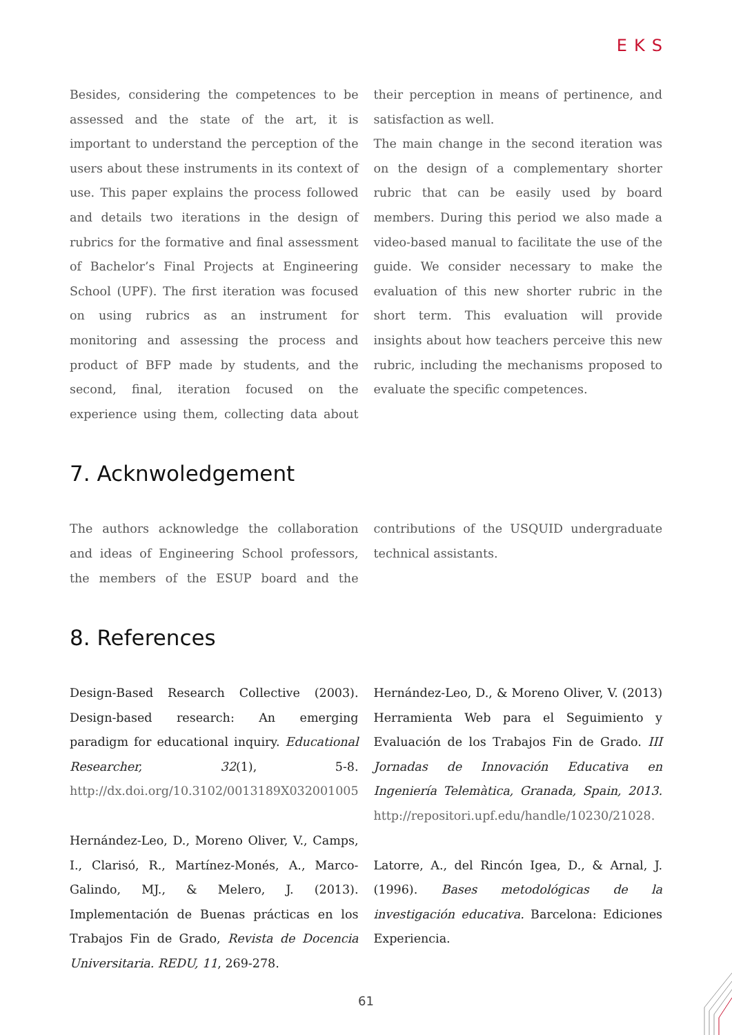EKS
Besides, considering the competences to be assessed and the state of the art, it is important to understand the perception of the users about these instruments in its context of use. This paper explains the process followed and details two iterations in the design of rubrics for the formative and final assessment of Bachelor’s Final Projects at Engineering School (UPF). The first iteration was focused on using rubrics as an instrument for monitoring and assessing the process and product of BFP made by students, and the second, final, iteration focused on the experience using them, collecting data about their perception in means of pertinence, and satisfaction as well.
The main change in the second iteration was on the design of a complementary shorter rubric that can be easily used by board members. During this period we also made a video-based manual to facilitate the use of the guide. We consider necessary to make the evaluation of this new shorter rubric in the short term. This evaluation will provide insights about how teachers perceive this new rubric, including the mechanisms proposed to evaluate the specific competences.
7. Acknwoledgement
The authors acknowledge the collaboration and ideas of Engineering School professors, the members of the ESUP board and the contributions of the USQUID undergraduate technical assistants.
8. References
Design-Based Research Collective (2003). Design-based research: An emerging paradigm for educational inquiry. Educational Researcher, 32(1), 5-8. http://dx.doi.org/10.3102/0013189X032001005
Hernández-Leo, D., Moreno Oliver, V., Camps, I., Clarisó, R., Martínez-Monés, A., Marco-Galindo, MJ., & Melero, J. (2013). Implementación de Buenas prácticas en los Trabajos Fin de Grado, Revista de Docencia Universitaria. REDU, 11, 269-278.
Hernández-Leo, D., & Moreno Oliver, V. (2013) Herramienta Web para el Seguimiento y Evaluación de los Trabajos Fin de Grado. III Jornadas de Innovación Educativa en Ingeniería Telemàtica, Granada, Spain, 2013. http://repositori.upf.edu/handle/10230/21028.
Latorre, A., del Rincón Igea, D., & Arnal, J. (1996). Bases metodológicas de la investigación educativa. Barcelona: Ediciones Experiencia.
61